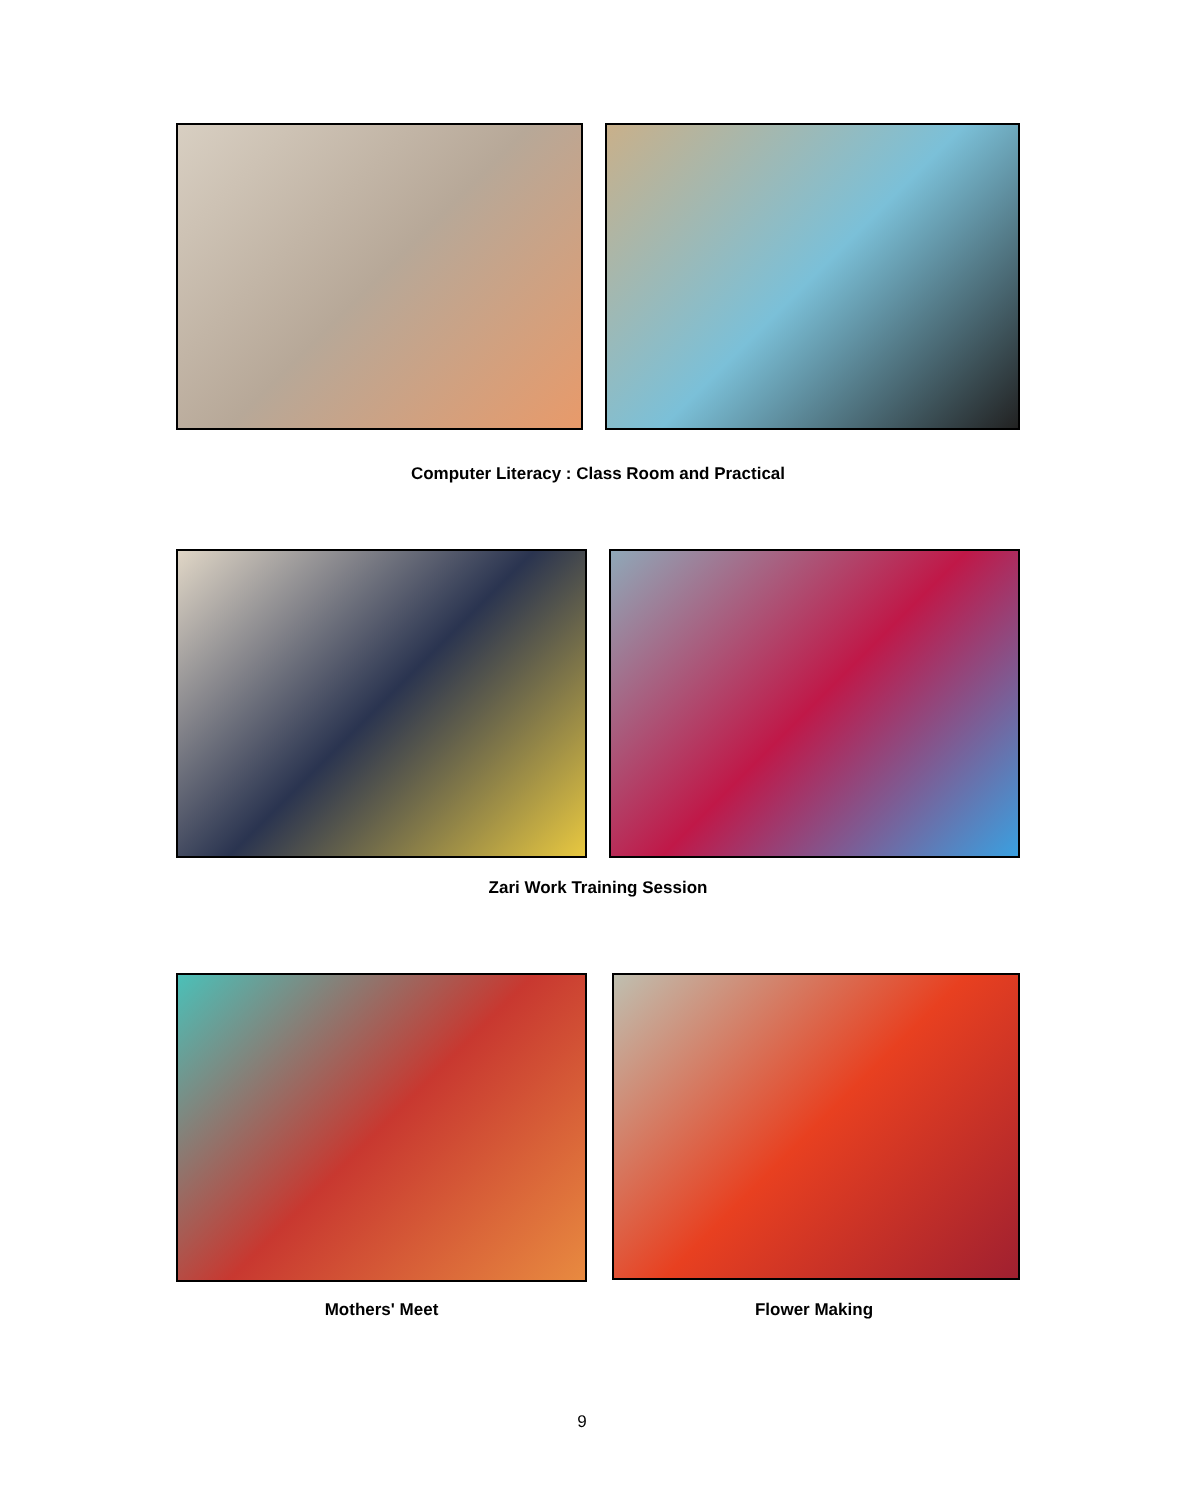Computer Literacy : Class Room and Practical
Zari Work Training Session
Mothers' Meet Flower Making
9